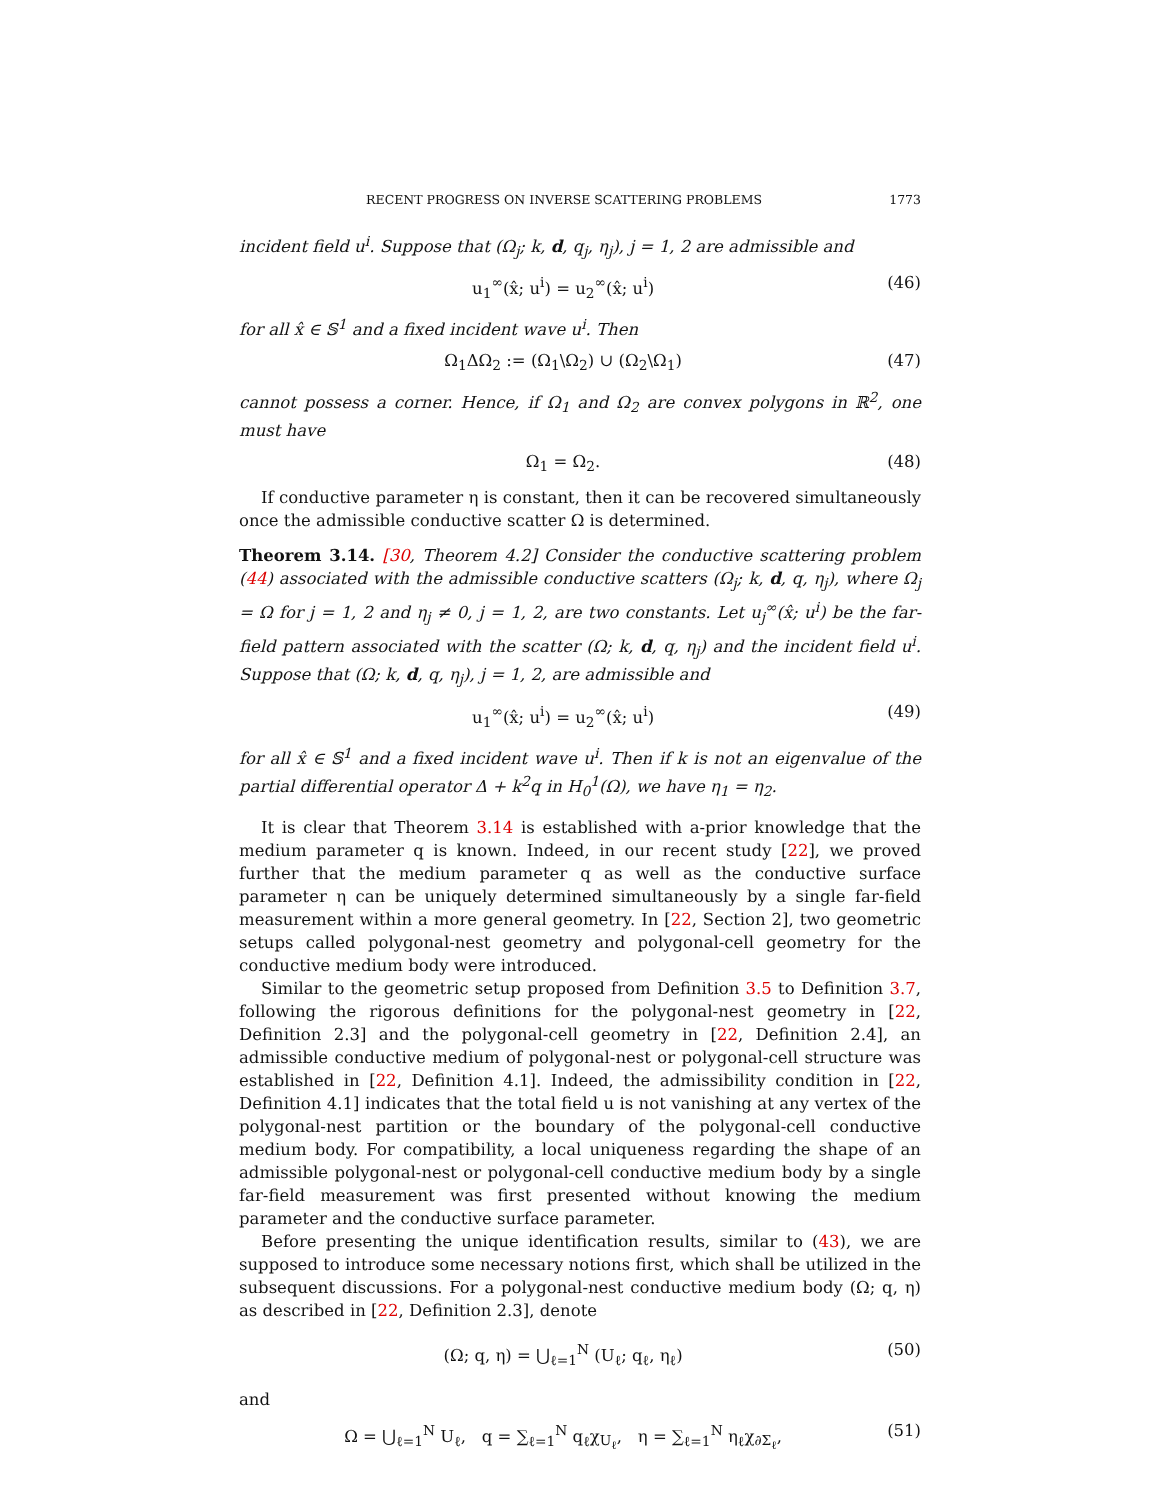RECENT PROGRESS ON INVERSE SCATTERING PROBLEMS 1773
incident field u<sup>i</sup>. Suppose that (Ω<sub>j</sub>; k, d, q<sub>j</sub>, η<sub>j</sub>), j = 1, 2 are admissible and
u<sub>1</sub><sup>∞</sup>(x̂; u<sup>i</sup>) = u<sub>2</sub><sup>∞</sup>(x̂; u<sup>i</sup>) (46)
for all x̂ ∈ 𝕊<sup>1</sup> and a fixed incident wave u<sup>i</sup>. Then
Ω<sub>1</sub>ΔΩ<sub>2</sub> := (Ω<sub>1</sub>\Ω<sub>2</sub>) ∪ (Ω<sub>2</sub>\Ω<sub>1</sub>) (47)
cannot possess a corner. Hence, if Ω<sub>1</sub> and Ω<sub>2</sub> are convex polygons in ℝ<sup>2</sup>, one must have
Ω<sub>1</sub> = Ω<sub>2</sub>. (48)
If conductive parameter η is constant, then it can be recovered simultaneously once the admissible conductive scatter Ω is determined.
Theorem 3.14. [30, Theorem 4.2] Consider the conductive scattering problem (44) associated with the admissible conductive scatters (Ω<sub>j</sub>; k, d, q, η<sub>j</sub>), where Ω<sub>j</sub> = Ω for j = 1, 2 and η<sub>j</sub> ≠ 0, j = 1, 2, are two constants. Let u<sub>j</sub><sup>∞</sup>(x̂; u<sup>i</sup>) be the far-field pattern associated with the scatter (Ω; k, d, q, η<sub>j</sub>) and the incident field u<sup>i</sup>. Suppose that (Ω; k, d, q, η<sub>j</sub>), j = 1, 2, are admissible and
u<sub>1</sub><sup>∞</sup>(x̂; u<sup>i</sup>) = u<sub>2</sub><sup>∞</sup>(x̂; u<sup>i</sup>) (49)
for all x̂ ∈ 𝕊<sup>1</sup> and a fixed incident wave u<sup>i</sup>. Then if k is not an eigenvalue of the partial differential operator Δ + k<sup>2</sup>q in H<sub>0</sub><sup>1</sup>(Ω), we have η<sub>1</sub> = η<sub>2</sub>.
It is clear that Theorem 3.14 is established with a-prior knowledge that the medium parameter q is known. Indeed, in our recent study [22], we proved further that the medium parameter q as well as the conductive surface parameter η can be uniquely determined simultaneously by a single far-field measurement within a more general geometry. In [22, Section 2], two geometric setups called polygonal-nest geometry and polygonal-cell geometry for the conductive medium body were introduced.
Similar to the geometric setup proposed from Definition 3.5 to Definition 3.7, following the rigorous definitions for the polygonal-nest geometry in [22, Definition 2.3] and the polygonal-cell geometry in [22, Definition 2.4], an admissible conductive medium of polygonal-nest or polygonal-cell structure was established in [22, Definition 4.1]. Indeed, the admissibility condition in [22, Definition 4.1] indicates that the total field u is not vanishing at any vertex of the polygonal-nest partition or the boundary of the polygonal-cell conductive medium body. For compatibility, a local uniqueness regarding the shape of an admissible polygonal-nest or polygonal-cell conductive medium body by a single far-field measurement was first presented without knowing the medium parameter and the conductive surface parameter.
Before presenting the unique identification results, similar to (43), we are supposed to introduce some necessary notions first, which shall be utilized in the subsequent discussions. For a polygonal-nest conductive medium body (Ω; q, η) as described in [22, Definition 2.3], denote
(Ω; q, η) = ⋃<sub>ℓ=1</sub><sup>N</sup> (U<sub>ℓ</sub>; q<sub>ℓ</sub>, η<sub>ℓ</sub>) (50)
and
Ω = ⋃<sub>ℓ=1</sub><sup>N</sup> U<sub>ℓ</sub>, q = ∑<sub>ℓ=1</sub><sup>N</sup> q<sub>ℓ</sub>χ<sub>U<sub>ℓ</sub></sub>, η = ∑<sub>ℓ=1</sub><sup>N</sup> η<sub>ℓ</sub>χ<sub>∂Σ<sub>ℓ</sub></sub>, (51)